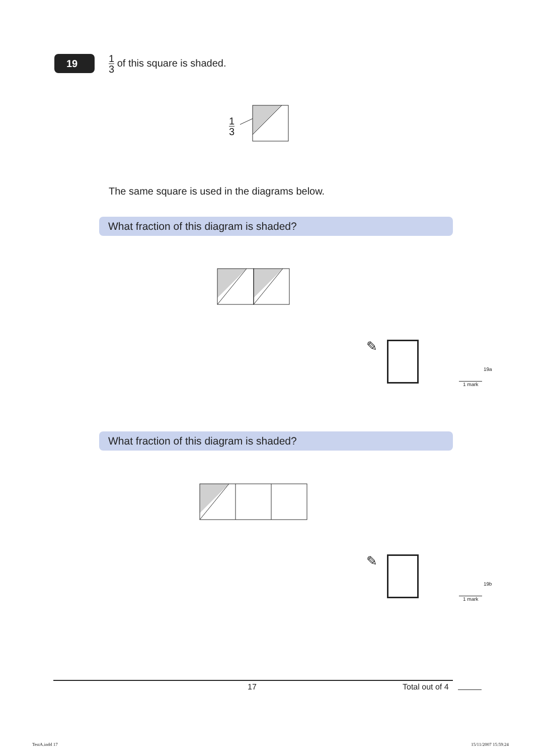19 1 3 of this square is shaded.
1 3
The same square is used in the diagrams below.
What fraction of this diagram is shaded?
✎
19a
1 mark
What fraction of this diagram is shaded?
✎
19b
1 mark
17 Total out of 4
TestA.indd 17 15/11/2007 15:59:24